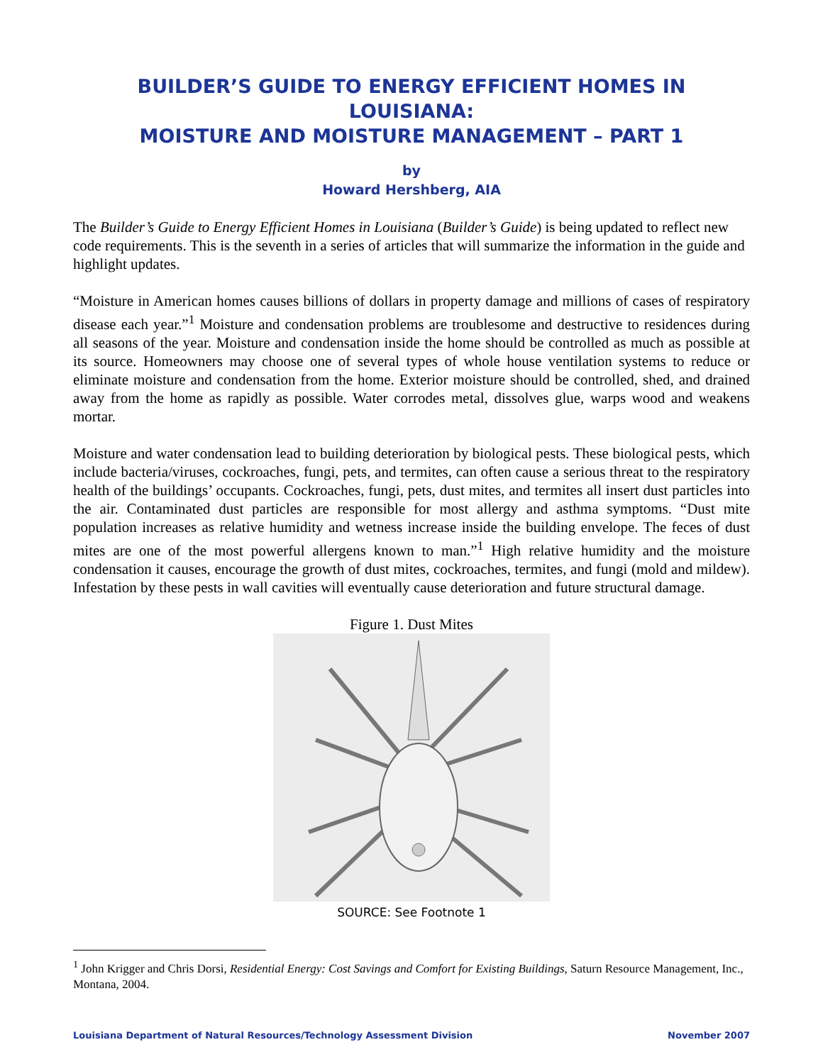BUILDER’S GUIDE TO ENERGY EFFICIENT HOMES IN LOUISIANA:
MOISTURE AND MOISTURE MANAGEMENT – PART 1
by
Howard Hershberg, AIA
The Builder’s Guide to Energy Efficient Homes in Louisiana (Builder’s Guide) is being updated to reflect new code requirements. This is the seventh in a series of articles that will summarize the information in the guide and highlight updates.
“Moisture in American homes causes billions of dollars in property damage and millions of cases of respiratory disease each year.”<sup>1</sup> Moisture and condensation problems are troublesome and destructive to residences during all seasons of the year. Moisture and condensation inside the home should be controlled as much as possible at its source. Homeowners may choose one of several types of whole house ventilation systems to reduce or eliminate moisture and condensation from the home. Exterior moisture should be controlled, shed, and drained away from the home as rapidly as possible. Water corrodes metal, dissolves glue, warps wood and weakens mortar.
Moisture and water condensation lead to building deterioration by biological pests. These biological pests, which include bacteria/viruses, cockroaches, fungi, pets, and termites, can often cause a serious threat to the respiratory health of the buildings’ occupants. Cockroaches, fungi, pets, dust mites, and termites all insert dust particles into the air. Contaminated dust particles are responsible for most allergy and asthma symptoms. “Dust mite population increases as relative humidity and wetness increase inside the building envelope. The feces of dust mites are one of the most powerful allergens known to man.”<sup>1</sup> High relative humidity and the moisture condensation it causes, encourage the growth of dust mites, cockroaches, termites, and fungi (mold and mildew). Infestation by these pests in wall cavities will eventually cause deterioration and future structural damage.
Figure 1. Dust Mites
SOURCE: See Footnote 1
<sup>1</sup> John Krigger and Chris Dorsi, Residential Energy: Cost Savings and Comfort for Existing Buildings, Saturn Resource Management, Inc., Montana, 2004.
Louisiana Department of Natural Resources/Technology Assessment Division November 2007